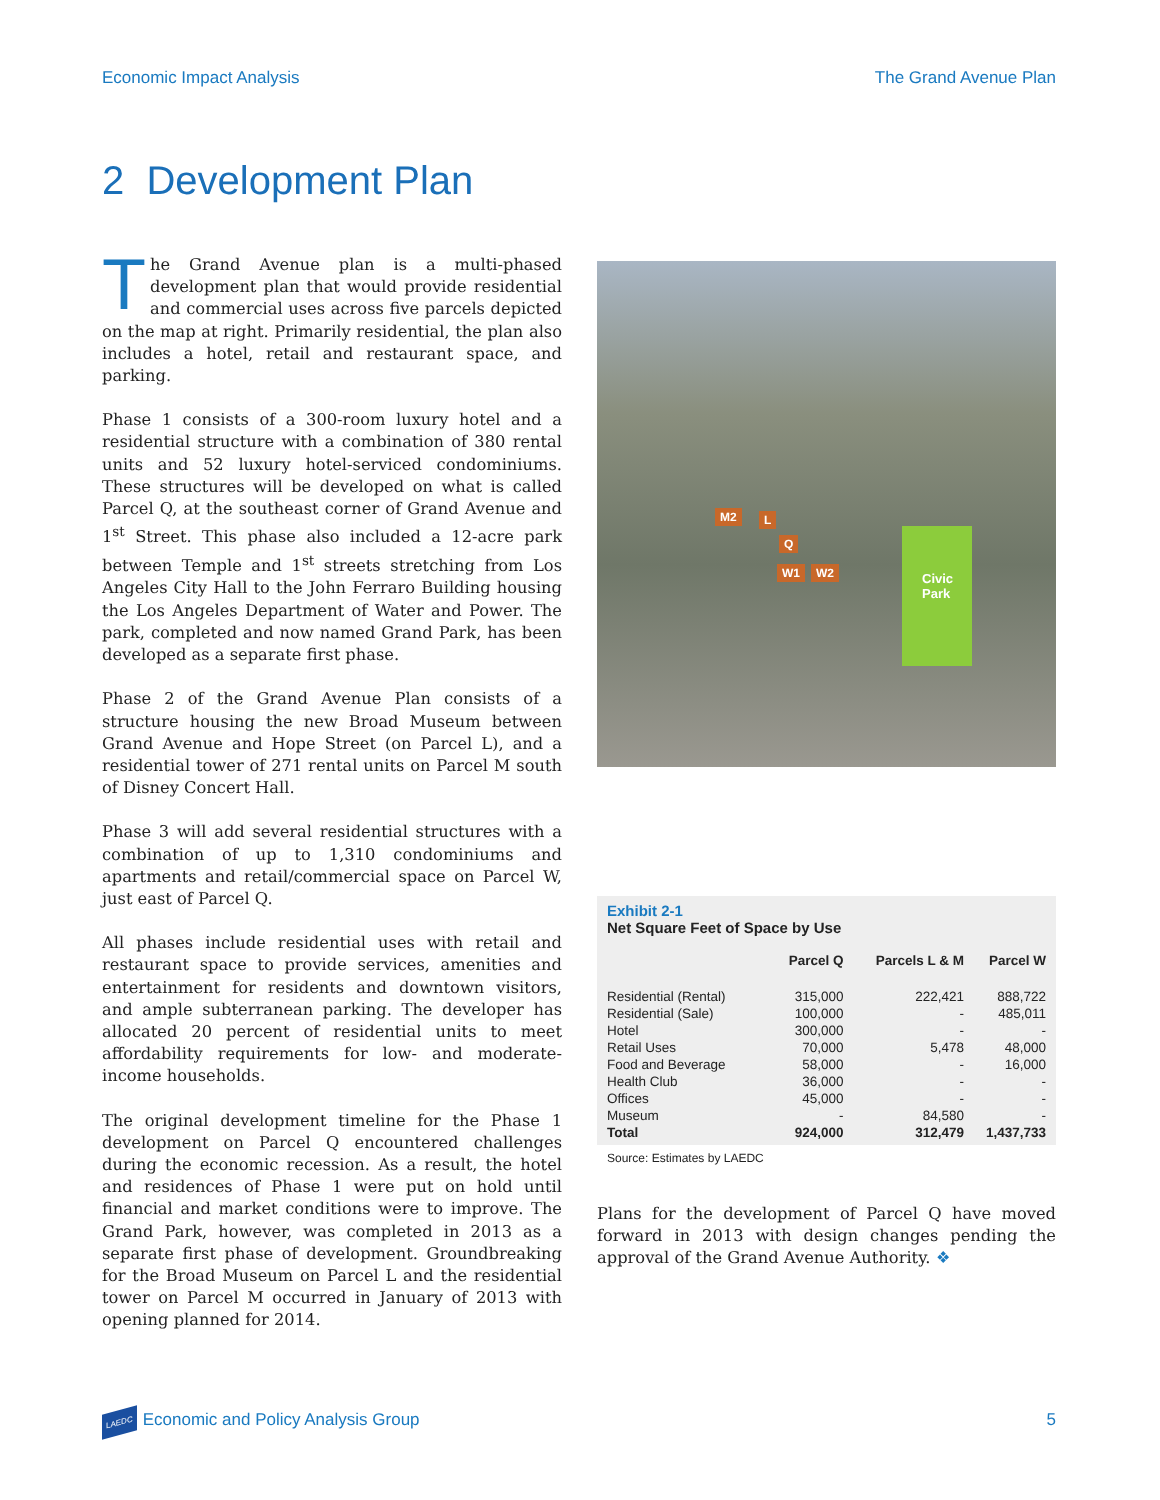Economic Impact Analysis The Grand Avenue Plan
2 Development Plan
The Grand Avenue plan is a multi-phased development plan that would provide residential and commercial uses across five parcels depicted on the map at right. Primarily residential, the plan also includes a hotel, retail and restaurant space, and parking.
Phase 1 consists of a 300-room luxury hotel and a residential structure with a combination of 380 rental units and 52 luxury hotel-serviced condominiums. These structures will be developed on what is called Parcel Q, at the southeast corner of Grand Avenue and 1<sup>st</sup> Street. This phase also included a 12-acre park between Temple and 1<sup>st</sup> streets stretching from Los Angeles City Hall to the John Ferraro Building housing the Los Angeles Department of Water and Power. The park, completed and now named Grand Park, has been developed as a separate first phase.
Phase 2 of the Grand Avenue Plan consists of a structure housing the new Broad Museum between Grand Avenue and Hope Street (on Parcel L), and a residential tower of 271 rental units on Parcel M south of Disney Concert Hall.
Phase 3 will add several residential structures with a combination of up to 1,310 condominiums and apartments and retail/commercial space on Parcel W, just east of Parcel Q.
All phases include residential uses with retail and restaurant space to provide services, amenities and entertainment for residents and downtown visitors, and ample subterranean parking. The developer has allocated 20 percent of residential units to meet affordability requirements for low- and moderate-income households.
The original development timeline for the Phase 1 development on Parcel Q encountered challenges during the economic recession. As a result, the hotel and residences of Phase 1 were put on hold until financial and market conditions were to improve. The Grand Park, however, was completed in 2013 as a separate first phase of development. Groundbreaking for the Broad Museum on Parcel L and the residential tower on Parcel M occurred in January of 2013 with opening planned for 2014.
M2 L
Q
W1 W2
Civic
Park
Exhibit 2-1
Net Square Feet of Space by Use
| | Parcel Q | Parcels L & M | Parcel W |
| --- | --- | --- | --- |
| Residential (Rental) | 315,000 | 222,421 | 888,722 |
| Residential (Sale) | 100,000 | - | 485,011 |
| Hotel | 300,000 | - | - |
| Retail Uses | 70,000 | 5,478 | 48,000 |
| Food and Beverage | 58,000 | - | 16,000 |
| Health Club | 36,000 | - | - |
| Offices | 45,000 | - | - |
| Museum | - | 84,580 | - |
| Total | 924,000 | 312,479 | 1,437,733 |
Source: Estimates by LAEDC
Plans for the development of Parcel Q have moved forward in 2013 with design changes pending the approval of the Grand Avenue Authority. ❖
LAEDC Economic and Policy Analysis Group 5